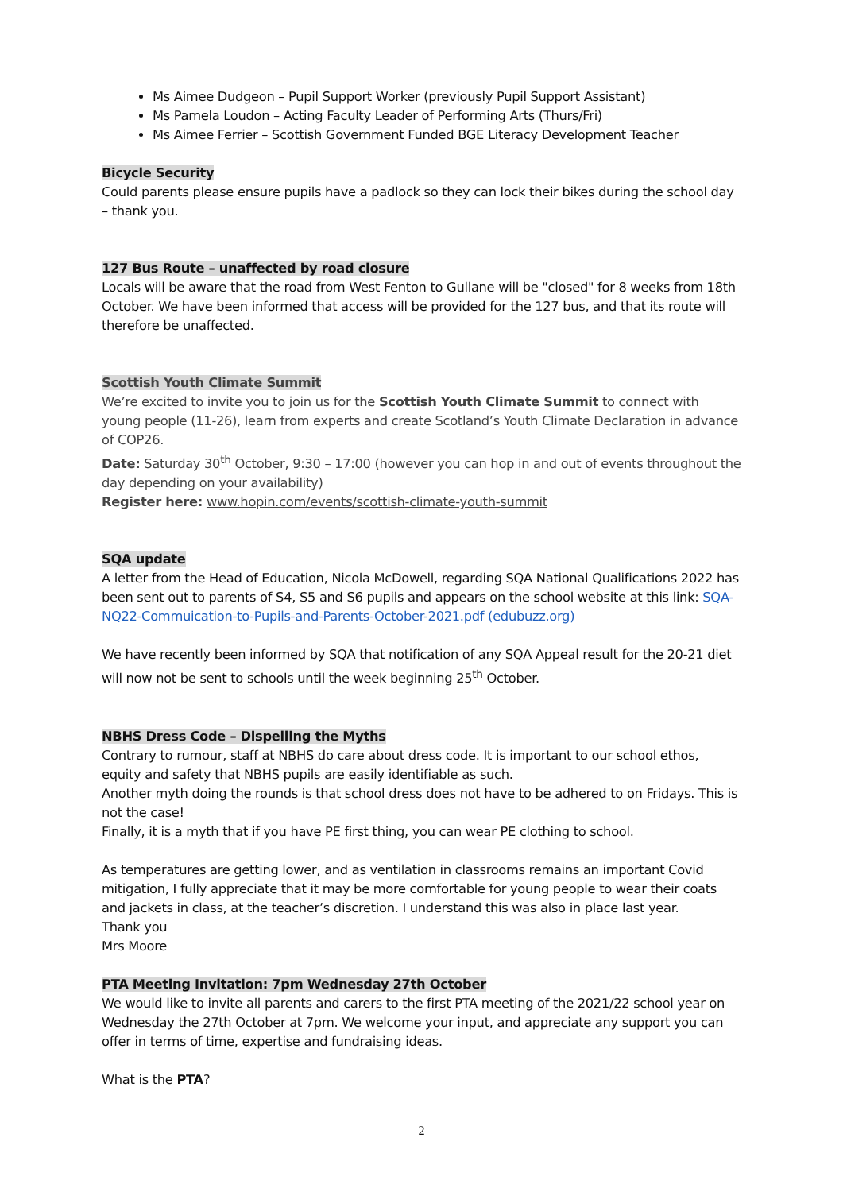Ms Aimee Dudgeon – Pupil Support Worker (previously Pupil Support Assistant)
Ms Pamela Loudon – Acting Faculty Leader of Performing Arts (Thurs/Fri)
Ms Aimee Ferrier – Scottish Government Funded BGE Literacy Development Teacher
Bicycle Security
Could parents please ensure pupils have a padlock so they can lock their bikes during the school day – thank you.
127 Bus Route – unaffected by road closure
Locals will be aware that the road from West Fenton to Gullane will be "closed" for 8 weeks from 18th October. We have been informed that access will be provided for the 127 bus, and that its route will therefore be unaffected.
Scottish Youth Climate Summit
We’re excited to invite you to join us for the Scottish Youth Climate Summit to connect with young people (11-26), learn from experts and create Scotland’s Youth Climate Declaration in advance of COP26.
Date: Saturday 30<sup>th</sup> October, 9:30 – 17:00 (however you can hop in and out of events throughout the day depending on your availability)
Register here: www.hopin.com/events/scottish-climate-youth-summit
SQA update
A letter from the Head of Education, Nicola McDowell, regarding SQA National Qualifications 2022 has been sent out to parents of S4, S5 and S6 pupils and appears on the school website at this link: SQA-NQ22-Commuication-to-Pupils-and-Parents-October-2021.pdf (edubuzz.org)
We have recently been informed by SQA that notification of any SQA Appeal result for the 20-21 diet will now not be sent to schools until the week beginning 25<sup>th</sup> October.
NBHS Dress Code – Dispelling the Myths
Contrary to rumour, staff at NBHS do care about dress code. It is important to our school ethos, equity and safety that NBHS pupils are easily identifiable as such.
Another myth doing the rounds is that school dress does not have to be adhered to on Fridays. This is not the case!
Finally, it is a myth that if you have PE first thing, you can wear PE clothing to school.
As temperatures are getting lower, and as ventilation in classrooms remains an important Covid mitigation, I fully appreciate that it may be more comfortable for young people to wear their coats and jackets in class, at the teacher’s discretion. I understand this was also in place last year.
Thank you
Mrs Moore
PTA Meeting Invitation: 7pm Wednesday 27th October
We would like to invite all parents and carers to the first PTA meeting of the 2021/22 school year on Wednesday the 27th October at 7pm. We welcome your input, and appreciate any support you can offer in terms of time, expertise and fundraising ideas.
What is the PTA?
2